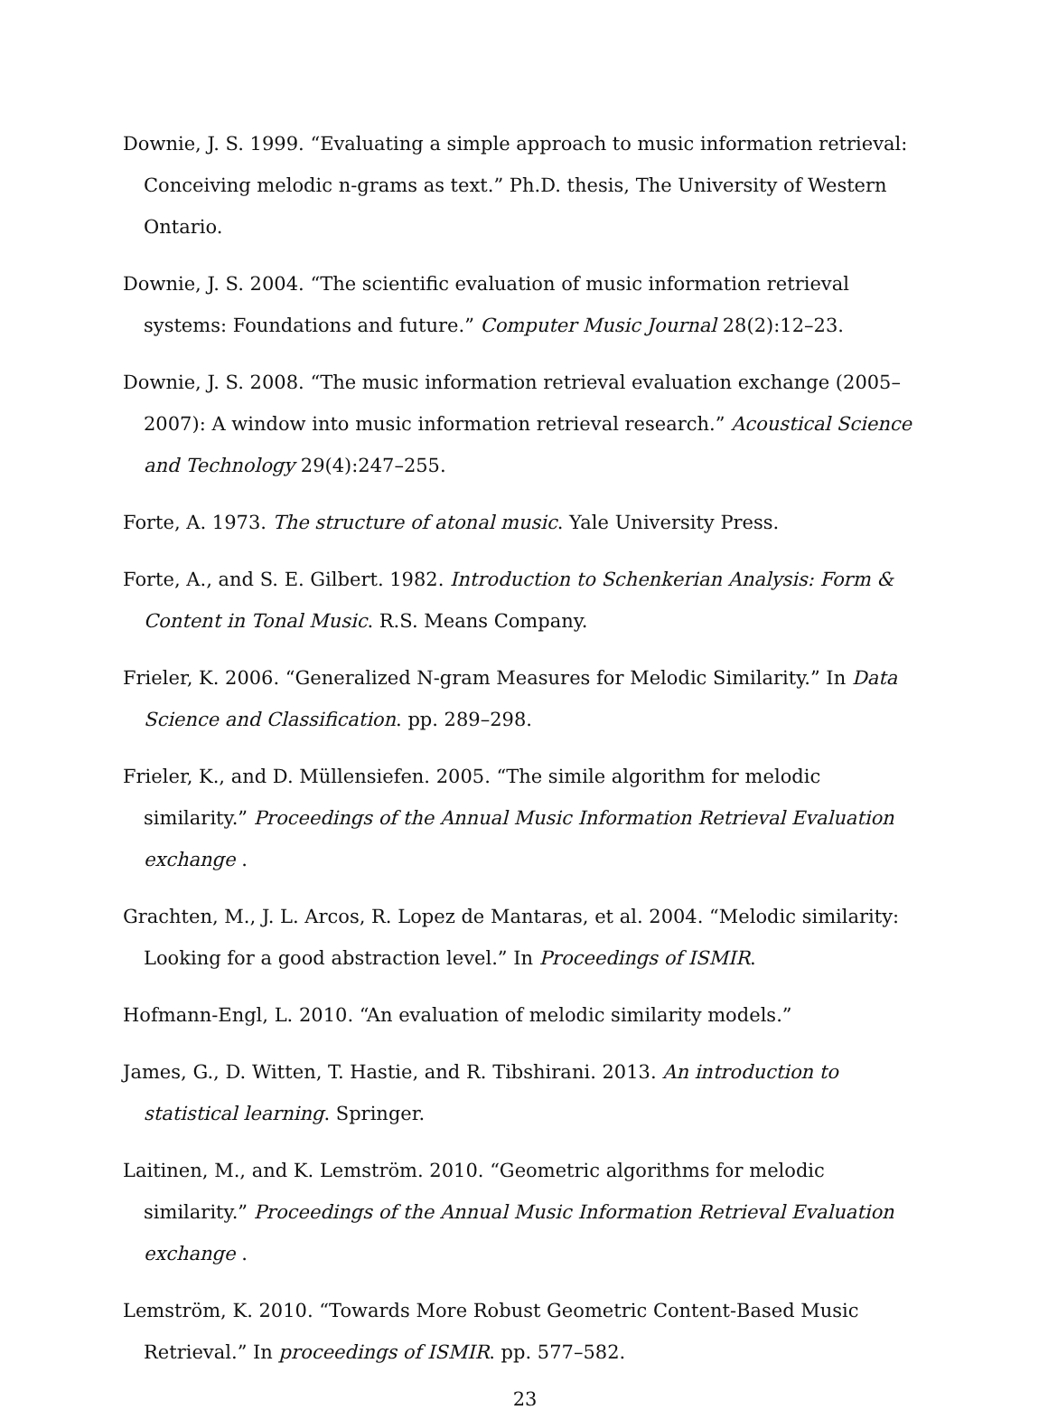Downie, J. S. 1999. “Evaluating a simple approach to music information retrieval: Conceiving melodic n-grams as text.” Ph.D. thesis, The University of Western Ontario.
Downie, J. S. 2004. “The scientific evaluation of music information retrieval systems: Foundations and future.” Computer Music Journal 28(2):12–23.
Downie, J. S. 2008. “The music information retrieval evaluation exchange (2005–2007): A window into music information retrieval research.” Acoustical Science and Technology 29(4):247–255.
Forte, A. 1973. The structure of atonal music. Yale University Press.
Forte, A., and S. E. Gilbert. 1982. Introduction to Schenkerian Analysis: Form & Content in Tonal Music. R.S. Means Company.
Frieler, K. 2006. “Generalized N-gram Measures for Melodic Similarity.” In Data Science and Classification. pp. 289–298.
Frieler, K., and D. Müllensiefen. 2005. “The simile algorithm for melodic similarity.” Proceedings of the Annual Music Information Retrieval Evaluation exchange .
Grachten, M., J. L. Arcos, R. Lopez de Mantaras, et al. 2004. “Melodic similarity: Looking for a good abstraction level.” In Proceedings of ISMIR.
Hofmann-Engl, L. 2010. “An evaluation of melodic similarity models.”
James, G., D. Witten, T. Hastie, and R. Tibshirani. 2013. An introduction to statistical learning. Springer.
Laitinen, M., and K. Lemström. 2010. “Geometric algorithms for melodic similarity.” Proceedings of the Annual Music Information Retrieval Evaluation exchange .
Lemström, K. 2010. “Towards More Robust Geometric Content-Based Music Retrieval.” In proceedings of ISMIR. pp. 577–582.
23